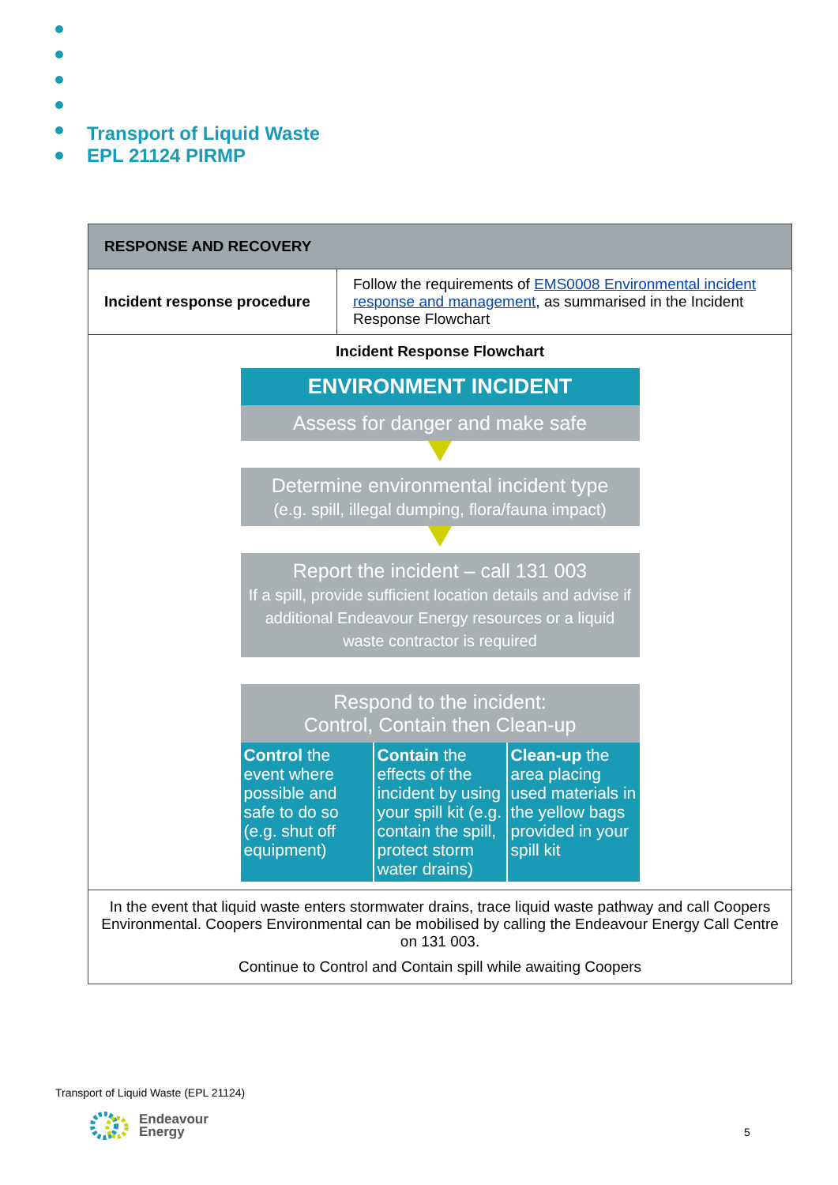Transport of Liquid Waste
EPL 21124 PIRMP
| RESPONSE AND RECOVERY | |
| --- | --- |
| Incident response procedure | Follow the requirements of EMS0008 Environmental incident response and management , as summarised in the Incident Response Flowchart |
| Incident Response Flowchart ENVIRONMENT INCIDENT Assess for danger and make safe Determine environmental incident type (e.g. spill, illegal dumping, flora/fauna impact) Report the incident – call 131 003 If a spill, provide sufficient location details and advise if additional Endeavour Energy resources or a liquid waste contractor is required Respond to the incident: Control, Contain then Clean-up Control the event where possible and safe to do so (e.g. shut off equipment) Contain the effects of the incident by using your spill kit (e.g. contain the spill, protect storm water drains) Clean-up the area placing used materials in the yellow bags provided in your spill kit | |
| In the event that liquid waste enters stormwater drains, trace liquid waste pathway and call Coopers Environmental. Coopers Environmental can be mobilised by calling the Endeavour Energy Call Centre on 131 003. Continue to Control and Contain spill while awaiting Coopers | |
Transport of Liquid Waste (EPL 21124)
Endeavour
Energy
5